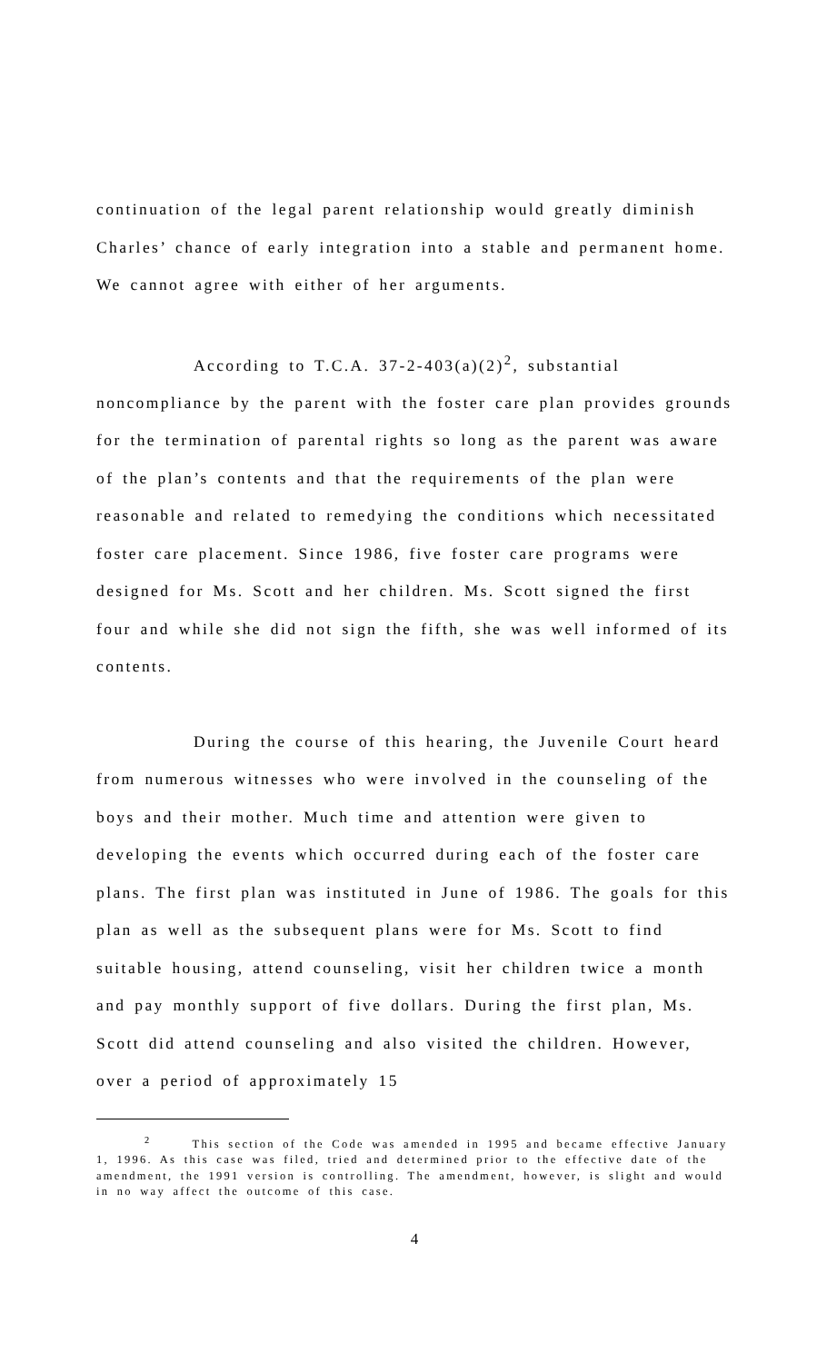continuation of the legal parent relationship would greatly diminish Charles’ chance of early integration into a stable and permanent home. We cannot agree with either of her arguments.
According to T.C.A. 37-2-403(a)(2)<sup>2</sup>, substantial noncompliance by the parent with the foster care plan provides grounds for the termination of parental rights so long as the parent was aware of the plan’s contents and that the requirements of the plan were reasonable and related to remedying the conditions which necessitated foster care placement. Since 1986, five foster care programs were designed for Ms. Scott and her children. Ms. Scott signed the first four and while she did not sign the fifth, she was well informed of its contents.
During the course of this hearing, the Juvenile Court heard from numerous witnesses who were involved in the counseling of the boys and their mother. Much time and attention were given to developing the events which occurred during each of the foster care plans. The first plan was instituted in June of 1986. The goals for this plan as well as the subsequent plans were for Ms. Scott to find suitable housing, attend counseling, visit her children twice a month and pay monthly support of five dollars. During the first plan, Ms. Scott did attend counseling and also visited the children. However, over a period of approximately 15
<sup>2</sup> This section of the Code was amended in 1995 and became effective January 1, 1996. As this case was filed, tried and determined prior to the effective date of the amendment, the 1991 version is controlling. The amendment, however, is slight and would in no way affect the outcome of this case.
4